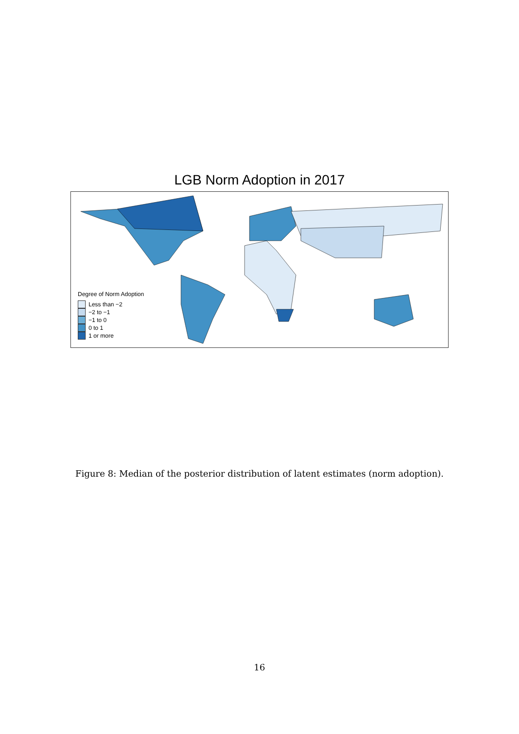LGB Norm Adoption in 2017
Degree of Norm Adoption
Less than −2
−2 to −1
−1 to 0
0 to 1
1 or more
Figure 8: Median of the posterior distribution of latent estimates (norm adoption).
16